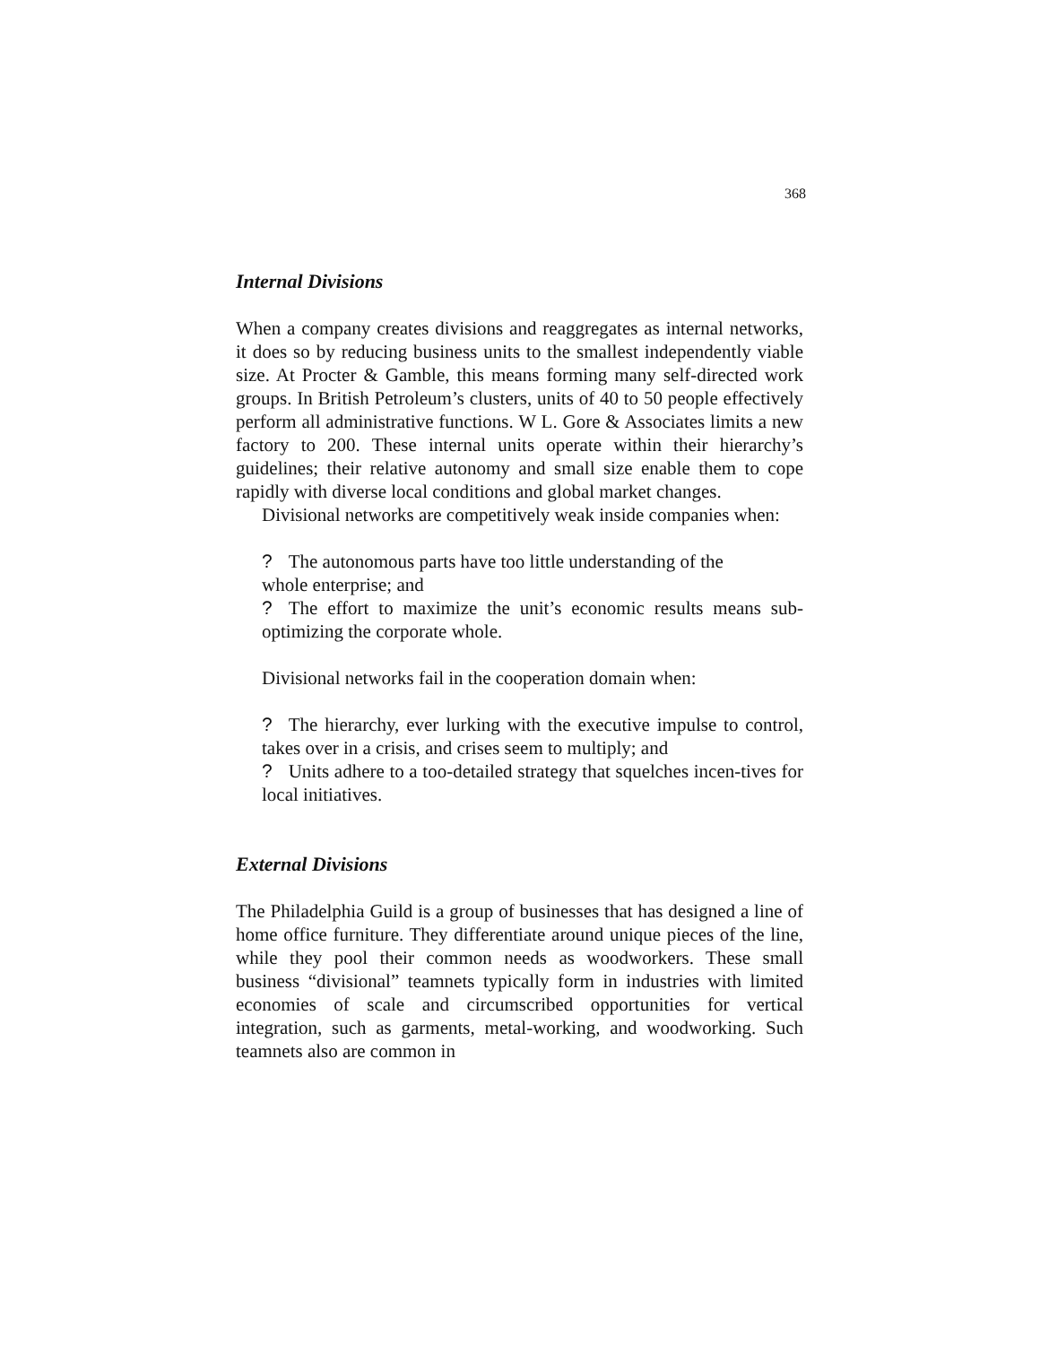368
Internal Divisions
When a company creates divisions and reaggregates as internal networks, it does so by reducing business units to the smallest independently viable size. At Procter & Gamble, this means forming many self-directed work groups. In British Petroleum’s clusters, units of 40 to 50 people effectively perform all administrative functions. W L. Gore & Associates limits a new factory to 200. These internal units operate within their hierarchy’s guidelines; their relative autonomy and small size enable them to cope rapidly with diverse local conditions and global market changes.
Divisional networks are competitively weak inside companies when:
? The autonomous parts have too little understanding of the
whole enterprise; and
? The effort to maximize the unit’s economic results means sub-optimizing the corporate whole.
Divisional networks fail in the cooperation domain when:
? The hierarchy, ever lurking with the executive impulse to control, takes over in a crisis, and crises seem to multiply; and
? Units adhere to a too-detailed strategy that squelches incen-tives for local initiatives.
External Divisions
The Philadelphia Guild is a group of businesses that has designed a line of home office furniture. They differentiate around unique pieces of the line, while they pool their common needs as woodworkers. These small business “divisional” teamnets typically form in industries with limited economies of scale and circumscribed opportunities for vertical integration, such as garments, metal-working, and woodworking. Such teamnets also are common in